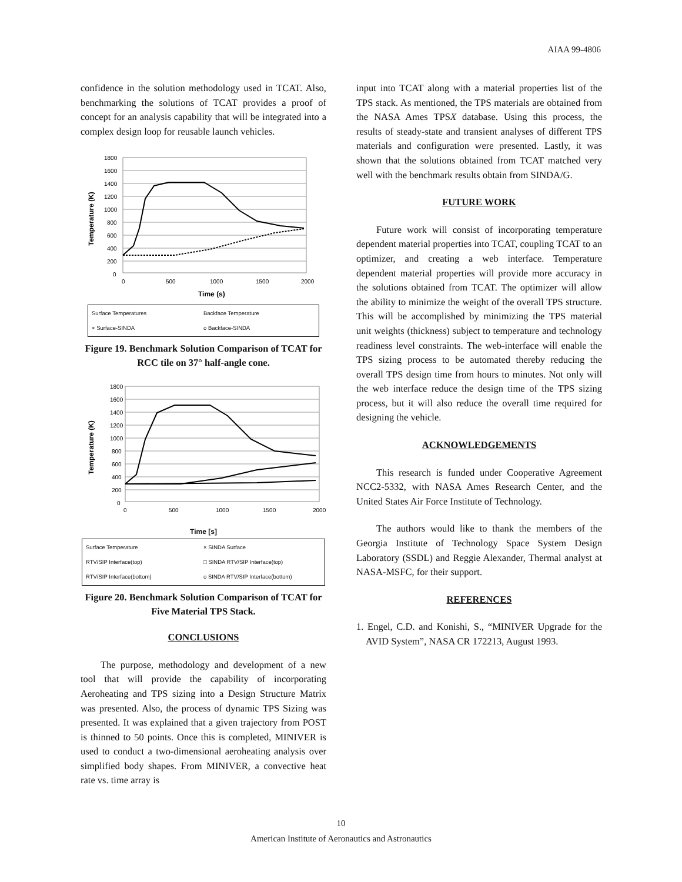AIAA 99-4806
confidence in the solution methodology used in TCAT. Also, benchmarking the solutions of TCAT provides a proof of concept for an analysis capability that will be integrated into a complex design loop for reusable launch vehicles.
Temperature (K)
1800
1600
1400
1200
1000
800
600
400
200
0
0
500
1000
1500
2000
Time (s)
Surface Temperatures Backface Temperature × Surface-SINDA o Backface-SINDA
Figure 19. Benchmark Solution Comparison of TCAT for RCC tile on 37° half-angle cone.
Temperature (K)
1800
1600
1400
1200
1000
800
600
400
200
0
0
500
1000
1500
2000
Time [s]
Surface Temperature × SINDA Surface RTV/SIP Interface(top) □ SINDA RTV/SIP Interface(top) RTV/SIP Interface(bottom) o SINDA RTV/SIP Interface(bottom)
Figure 20. Benchmark Solution Comparison of TCAT for Five Material TPS Stack.
CONCLUSIONS
The purpose, methodology and development of a new tool that will provide the capability of incorporating Aeroheating and TPS sizing into a Design Structure Matrix was presented. Also, the process of dynamic TPS Sizing was presented. It was explained that a given trajectory from POST is thinned to 50 points. Once this is completed, MINIVER is used to conduct a two-dimensional aeroheating analysis over simplified body shapes. From MINIVER, a convective heat rate vs. time array is
input into TCAT along with a material properties list of the TPS stack. As mentioned, the TPS materials are obtained from the NASA Ames TPSX database. Using this process, the results of steady-state and transient analyses of different TPS materials and configuration were presented. Lastly, it was shown that the solutions obtained from TCAT matched very well with the benchmark results obtain from SINDA/G.
FUTURE WORK
Future work will consist of incorporating temperature dependent material properties into TCAT, coupling TCAT to an optimizer, and creating a web interface. Temperature dependent material properties will provide more accuracy in the solutions obtained from TCAT. The optimizer will allow the ability to minimize the weight of the overall TPS structure. This will be accomplished by minimizing the TPS material unit weights (thickness) subject to temperature and technology readiness level constraints. The web-interface will enable the TPS sizing process to be automated thereby reducing the overall TPS design time from hours to minutes. Not only will the web interface reduce the design time of the TPS sizing process, but it will also reduce the overall time required for designing the vehicle.
ACKNOWLEDGEMENTS
This research is funded under Cooperative Agreement NCC2-5332, with NASA Ames Research Center, and the United States Air Force Institute of Technology.
The authors would like to thank the members of the Georgia Institute of Technology Space System Design Laboratory (SSDL) and Reggie Alexander, Thermal analyst at NASA-MSFC, for their support.
REFERENCES
1. Engel, C.D. and Konishi, S., “MINIVER Upgrade for the AVID System”, NASA CR 172213, August 1993.
10
American Institute of Aeronautics and Astronautics